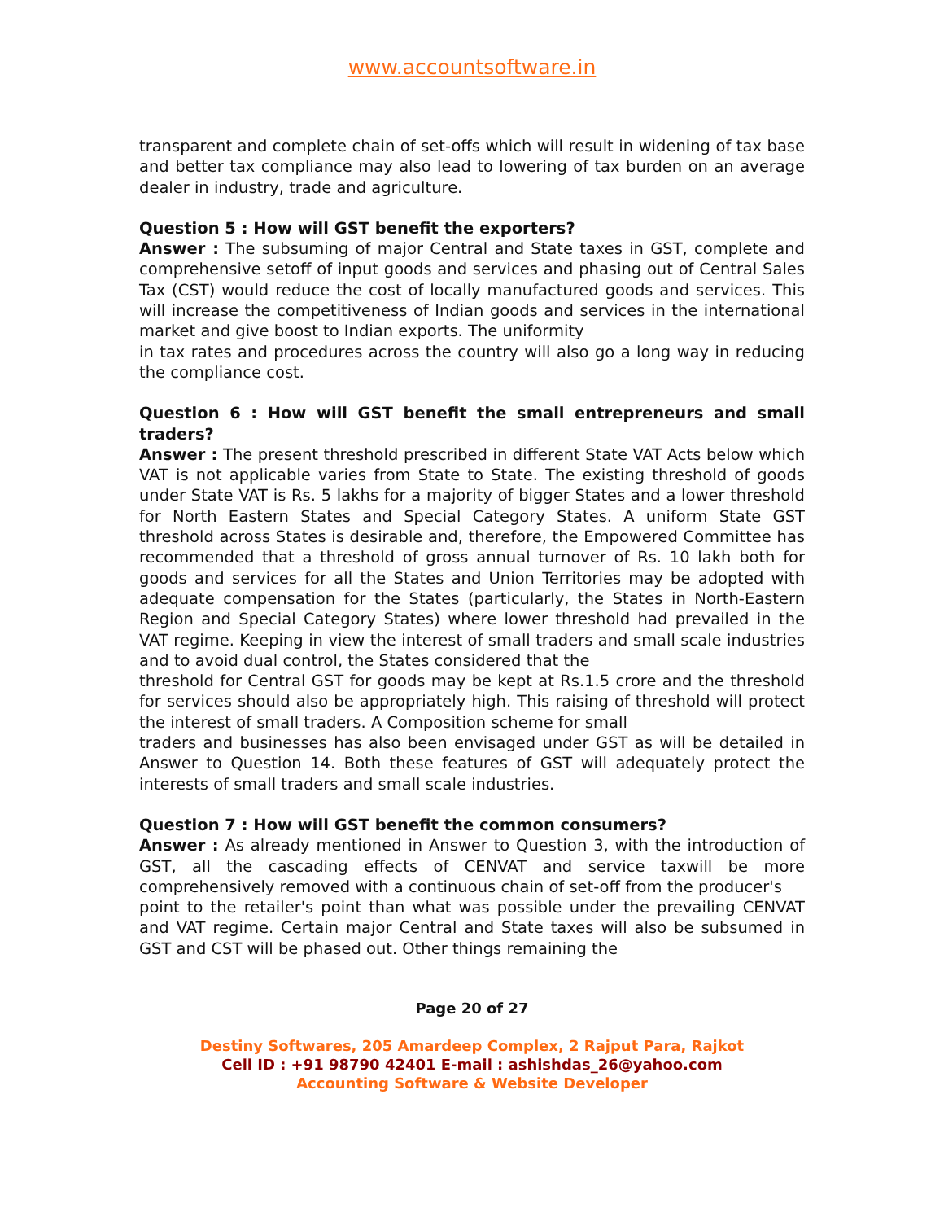www.accountsoftware.in
transparent and complete chain of set-offs which will result in widening of tax base and better tax compliance may also lead to lowering of tax burden on an average dealer in industry, trade and agriculture.
Question 5 : How will GST benefit the exporters?
Answer : The subsuming of major Central and State taxes in GST, complete and comprehensive setoff of input goods and services and phasing out of Central Sales Tax (CST) would reduce the cost of locally manufactured goods and services. This will increase the competitiveness of Indian goods and services in the international market and give boost to Indian exports. The uniformity
in tax rates and procedures across the country will also go a long way in reducing the compliance cost.
Question 6 : How will GST benefit the small entrepreneurs and small traders?
Answer : The present threshold prescribed in different State VAT Acts below which VAT is not applicable varies from State to State. The existing threshold of goods under State VAT is Rs. 5 lakhs for a majority of bigger States and a lower threshold for North Eastern States and Special Category States. A uniform State GST threshold across States is desirable and, therefore, the Empowered Committee has recommended that a threshold of gross annual turnover of Rs. 10 lakh both for goods and services for all the States and Union Territories may be adopted with adequate compensation for the States (particularly, the States in North-Eastern Region and Special Category States) where lower threshold had prevailed in the VAT regime. Keeping in view the interest of small traders and small scale industries and to avoid dual control, the States considered that the
threshold for Central GST for goods may be kept at Rs.1.5 crore and the threshold for services should also be appropriately high. This raising of threshold will protect the interest of small traders. A Composition scheme for small
traders and businesses has also been envisaged under GST as will be detailed in Answer to Question 14. Both these features of GST will adequately protect the interests of small traders and small scale industries.
Question 7 : How will GST benefit the common consumers?
Answer : As already mentioned in Answer to Question 3, with the introduction of GST, all the cascading effects of CENVAT and service taxwill be more comprehensively removed with a continuous chain of set-off from the producer's
point to the retailer's point than what was possible under the prevailing CENVAT and VAT regime. Certain major Central and State taxes will also be subsumed in GST and CST will be phased out. Other things remaining the
Page 20 of 27
Destiny Softwares, 205 Amardeep Complex, 2 Rajput Para, Rajkot
Cell ID : +91 98790 42401 E-mail : ashishdas_26@yahoo.com
Accounting Software & Website Developer